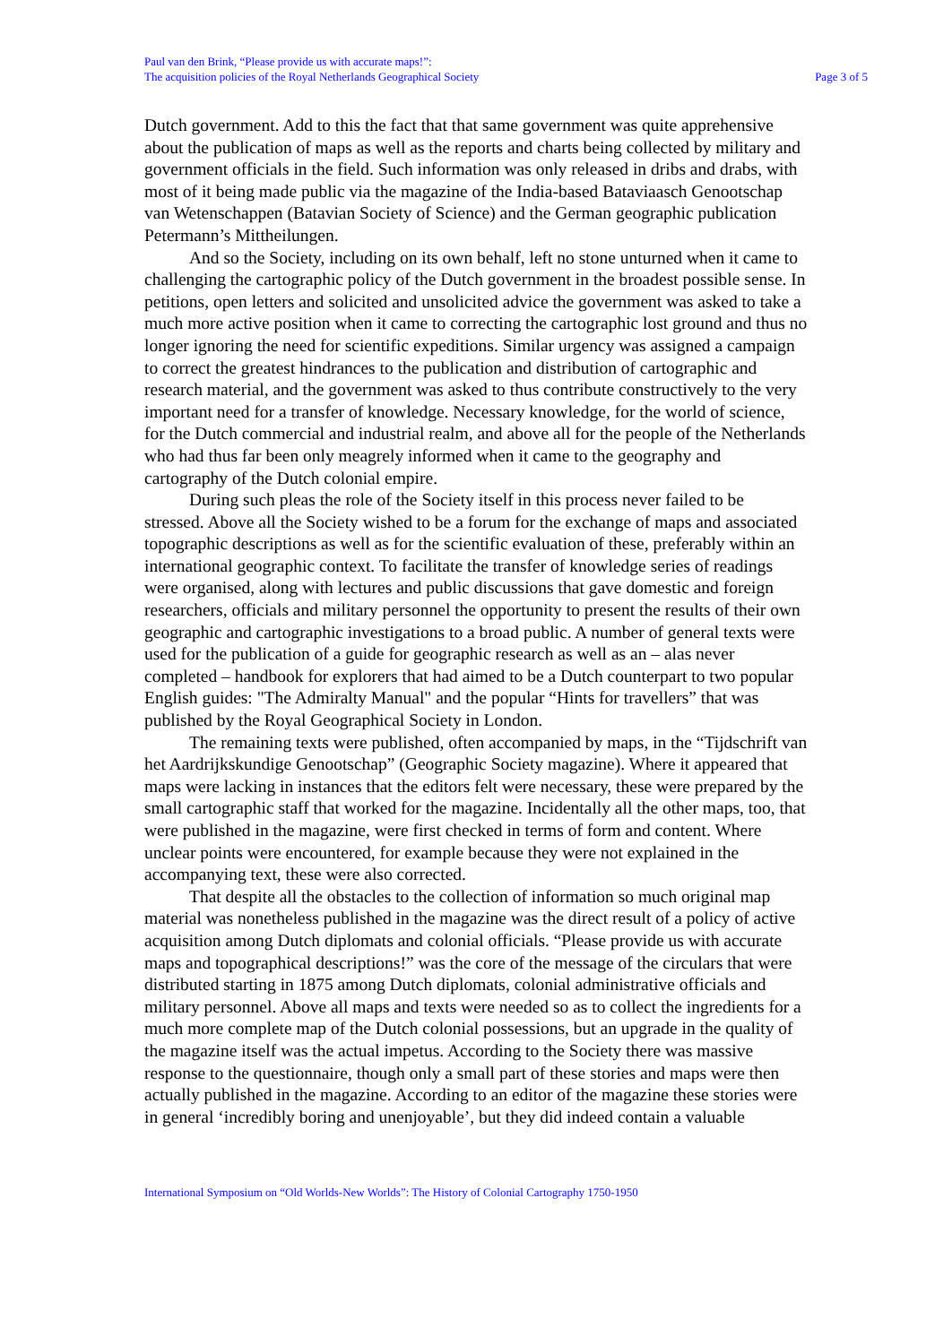Paul van den Brink, “Please provide us with accurate maps!”:
The acquisition policies of the Royal Netherlands Geographical Society
Page 3 of 5
Dutch government. Add to this the fact that that same government was quite apprehensive about the publication of maps as well as the reports and charts being collected by military and government officials in the field. Such information was only released in dribs and drabs, with most of it being made public via the magazine of the India-based Bataviaasch Genootschap van Wetenschappen (Batavian Society of Science) and the German geographic publication Petermann’s Mittheilungen.
And so the Society, including on its own behalf, left no stone unturned when it came to challenging the cartographic policy of the Dutch government in the broadest possible sense. In petitions, open letters and solicited and unsolicited advice the government was asked to take a much more active position when it came to correcting the cartographic lost ground and thus no longer ignoring the need for scientific expeditions. Similar urgency was assigned a campaign to correct the greatest hindrances to the publication and distribution of cartographic and research material, and the government was asked to thus contribute constructively to the very important need for a transfer of knowledge. Necessary knowledge, for the world of science, for the Dutch commercial and industrial realm, and above all for the people of the Netherlands who had thus far been only meagrely informed when it came to the geography and cartography of the Dutch colonial empire.
During such pleas the role of the Society itself in this process never failed to be stressed. Above all the Society wished to be a forum for the exchange of maps and associated topographic descriptions as well as for the scientific evaluation of these, preferably within an international geographic context. To facilitate the transfer of knowledge series of readings were organised, along with lectures and public discussions that gave domestic and foreign researchers, officials and military personnel the opportunity to present the results of their own geographic and cartographic investigations to a broad public. A number of general texts were used for the publication of a guide for geographic research as well as an – alas never completed – handbook for explorers that had aimed to be a Dutch counterpart to two popular English guides: "The Admiralty Manual" and the popular “Hints for travellers” that was published by the Royal Geographical Society in London.
The remaining texts were published, often accompanied by maps, in the “Tijdschrift van het Aardrijkskundige Genootschap” (Geographic Society magazine). Where it appeared that maps were lacking in instances that the editors felt were necessary, these were prepared by the small cartographic staff that worked for the magazine. Incidentally all the other maps, too, that were published in the magazine, were first checked in terms of form and content. Where unclear points were encountered, for example because they were not explained in the accompanying text, these were also corrected.
That despite all the obstacles to the collection of information so much original map material was nonetheless published in the magazine was the direct result of a policy of active acquisition among Dutch diplomats and colonial officials. “Please provide us with accurate maps and topographical descriptions!” was the core of the message of the circulars that were distributed starting in 1875 among Dutch diplomats, colonial administrative officials and military personnel. Above all maps and texts were needed so as to collect the ingredients for a much more complete map of the Dutch colonial possessions, but an upgrade in the quality of the magazine itself was the actual impetus. According to the Society there was massive response to the questionnaire, though only a small part of these stories and maps were then actually published in the magazine. According to an editor of the magazine these stories were in general ‘incredibly boring and unenjoyable’, but they did indeed contain a valuable
International Symposium on “Old Worlds-New Worlds”: The History of Colonial Cartography 1750-1950